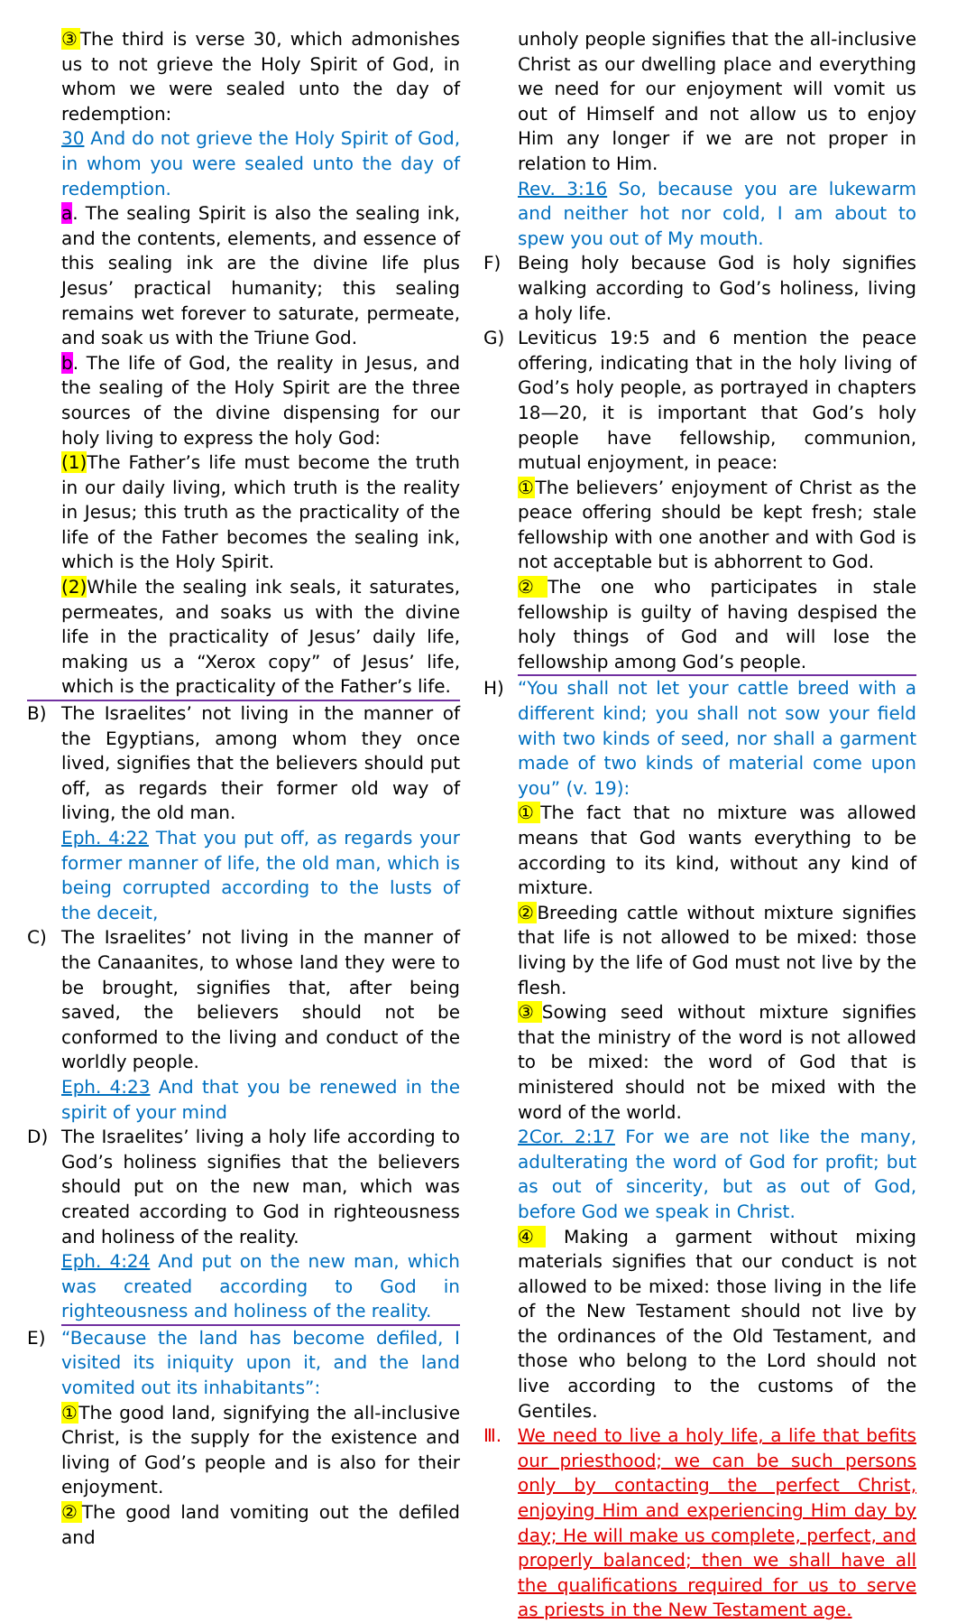③ The third is verse 30, which admonishes us to not grieve the Holy Spirit of God, in whom we were sealed unto the day of redemption:
30 And do not grieve the Holy Spirit of God, in whom you were sealed unto the day of redemption.
a. The sealing Spirit is also the sealing ink, and the contents, elements, and essence of this sealing ink are the divine life plus Jesus’ practical humanity; this sealing remains wet forever to saturate, permeate, and soak us with the Triune God.
b. The life of God, the reality in Jesus, and the sealing of the Holy Spirit are the three sources of the divine dispensing for our holy living to express the holy God:
(1) The Father’s life must become the truth in our daily living, which truth is the reality in Jesus; this truth as the practicality of the life of the Father becomes the sealing ink, which is the Holy Spirit.
(2) While the sealing ink seals, it saturates, permeates, and soaks us with the divine life in the practicality of Jesus’ daily life, making us a “Xerox copy” of Jesus’ life, which is the practicality of the Father’s life.
B) The Israelites’ not living in the manner of the Egyptians, among whom they once lived, signifies that the believers should put off, as regards their former old way of living, the old man.
Eph. 4:22 That you put off, as regards your former manner of life, the old man, which is being corrupted according to the lusts of the deceit,
C) The Israelites’ not living in the manner of the Canaanites, to whose land they were to be brought, signifies that, after being saved, the believers should not be conformed to the living and conduct of the worldly people.
Eph. 4:23 And that you be renewed in the spirit of your mind
D) The Israelites’ living a holy life according to God’s holiness signifies that the believers should put on the new man, which was created according to God in righteousness and holiness of the reality.
Eph. 4:24 And put on the new man, which was created according to God in righteousness and holiness of the reality.
E) “Because the land has become defiled, I visited its iniquity upon it, and the land vomited out its inhabitants”:
① The good land, signifying the all-inclusive Christ, is the supply for the existence and living of God’s people and is also for their enjoyment.
② The good land vomiting out the defiled and
unholy people signifies that the all-inclusive Christ as our dwelling place and everything we need for our enjoyment will vomit us out of Himself and not allow us to enjoy Him any longer if we are not proper in relation to Him.
Rev. 3:16 So, because you are lukewarm and neither hot nor cold, I am about to spew you out of My mouth.
F) Being holy because God is holy signifies walking according to God’s holiness, living a holy life.
G) Leviticus 19:5 and 6 mention the peace offering, indicating that in the holy living of God’s holy people, as portrayed in chapters 18—20, it is important that God’s holy people have fellowship, communion, mutual enjoyment, in peace:
① The believers’ enjoyment of Christ as the peace offering should be kept fresh; stale fellowship with one another and with God is not acceptable but is abhorrent to God.
② The one who participates in stale fellowship is guilty of having despised the holy things of God and will lose the fellowship among God’s people.
H) “You shall not let your cattle breed with a different kind; you shall not sow your field with two kinds of seed, nor shall a garment made of two kinds of material come upon you” (v. 19):
① The fact that no mixture was allowed means that God wants everything to be according to its kind, without any kind of mixture.
② Breeding cattle without mixture signifies that life is not allowed to be mixed: those living by the life of God must not live by the flesh.
③ Sowing seed without mixture signifies that the ministry of the word is not allowed to be mixed: the word of God that is ministered should not be mixed with the word of the world.
2Cor. 2:17 For we are not like the many, adulterating the word of God for profit; but as out of sincerity, but as out of God, before God we speak in Christ.
④ Making a garment without mixing materials signifies that our conduct is not allowed to be mixed: those living in the life of the New Testament should not live by the ordinances of the Old Testament, and those who belong to the Lord should not live according to the customs of the Gentiles.
Ⅲ. We need to live a holy life, a life that befits our priesthood; we can be such persons only by contacting the perfect Christ, enjoying Him and experiencing Him day by day; He will make us complete, perfect, and properly balanced; then we shall have all the qualifications required for us to serve as priests in the New Testament age.